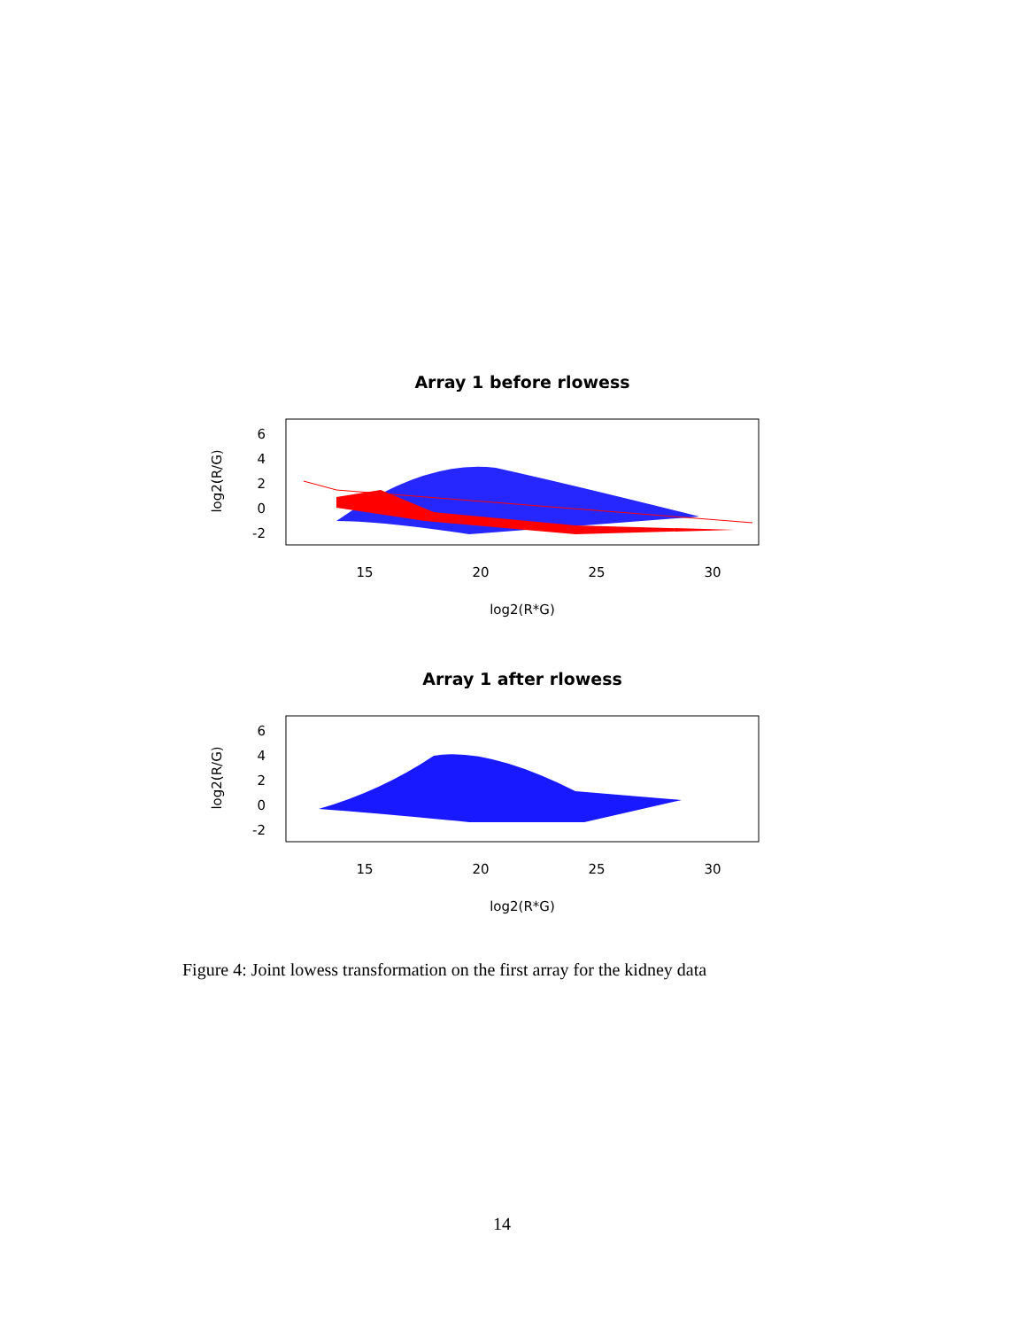Array 1 before rlowess
log2(R/G)
6
4
2
0
-2
15
20
25
30
log2(R*G)
Array 1 after rlowess
log2(R/G)
6
4
2
0
-2
15
20
25
30
log2(R*G)
Figure 4: Joint lowess transformation on the first array for the kidney data
14